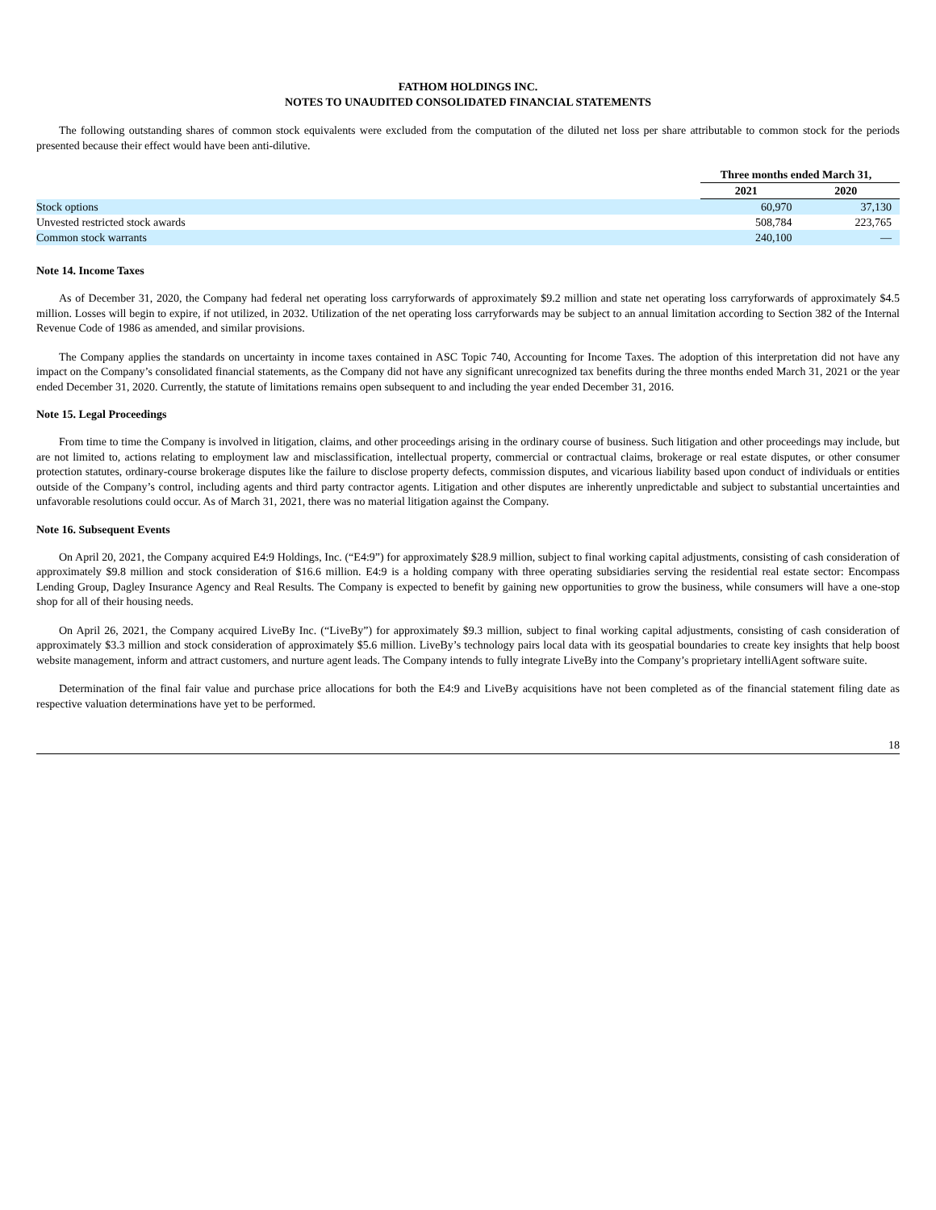FATHOM HOLDINGS INC.
NOTES TO UNAUDITED CONSOLIDATED FINANCIAL STATEMENTS
The following outstanding shares of common stock equivalents were excluded from the computation of the diluted net loss per share attributable to common stock for the periods presented because their effect would have been anti-dilutive.
| | Three months ended March 31, | |
| | 2021 | 2020 |
| Stock options | 60,970 | 37,130 |
| Unvested restricted stock awards | 508,784 | 223,765 |
| Common stock warrants | 240,100 | — |
Note 14. Income Taxes
As of December 31, 2020, the Company had federal net operating loss carryforwards of approximately $9.2 million and state net operating loss carryforwards of approximately $4.5 million. Losses will begin to expire, if not utilized, in 2032. Utilization of the net operating loss carryforwards may be subject to an annual limitation according to Section 382 of the Internal Revenue Code of 1986 as amended, and similar provisions.
The Company applies the standards on uncertainty in income taxes contained in ASC Topic 740, Accounting for Income Taxes. The adoption of this interpretation did not have any impact on the Company’s consolidated financial statements, as the Company did not have any significant unrecognized tax benefits during the three months ended March 31, 2021 or the year ended December 31, 2020. Currently, the statute of limitations remains open subsequent to and including the year ended December 31, 2016.
Note 15. Legal Proceedings
From time to time the Company is involved in litigation, claims, and other proceedings arising in the ordinary course of business. Such litigation and other proceedings may include, but are not limited to, actions relating to employment law and misclassification, intellectual property, commercial or contractual claims, brokerage or real estate disputes, or other consumer protection statutes, ordinary-course brokerage disputes like the failure to disclose property defects, commission disputes, and vicarious liability based upon conduct of individuals or entities outside of the Company’s control, including agents and third party contractor agents. Litigation and other disputes are inherently unpredictable and subject to substantial uncertainties and unfavorable resolutions could occur. As of March 31, 2021, there was no material litigation against the Company.
Note 16. Subsequent Events
On April 20, 2021, the Company acquired E4:9 Holdings, Inc. (“E4:9”) for approximately $28.9 million, subject to final working capital adjustments, consisting of cash consideration of approximately $9.8 million and stock consideration of $16.6 million. E4:9 is a holding company with three operating subsidiaries serving the residential real estate sector: Encompass Lending Group, Dagley Insurance Agency and Real Results. The Company is expected to benefit by gaining new opportunities to grow the business, while consumers will have a one-stop shop for all of their housing needs.
On April 26, 2021, the Company acquired LiveBy Inc. (“LiveBy”) for approximately $9.3 million, subject to final working capital adjustments, consisting of cash consideration of approximately $3.3 million and stock consideration of approximately $5.6 million. LiveBy’s technology pairs local data with its geospatial boundaries to create key insights that help boost website management, inform and attract customers, and nurture agent leads. The Company intends to fully integrate LiveBy into the Company’s proprietary intelliAgent software suite.
Determination of the final fair value and purchase price allocations for both the E4:9 and LiveBy acquisitions have not been completed as of the financial statement filing date as respective valuation determinations have yet to be performed.
18